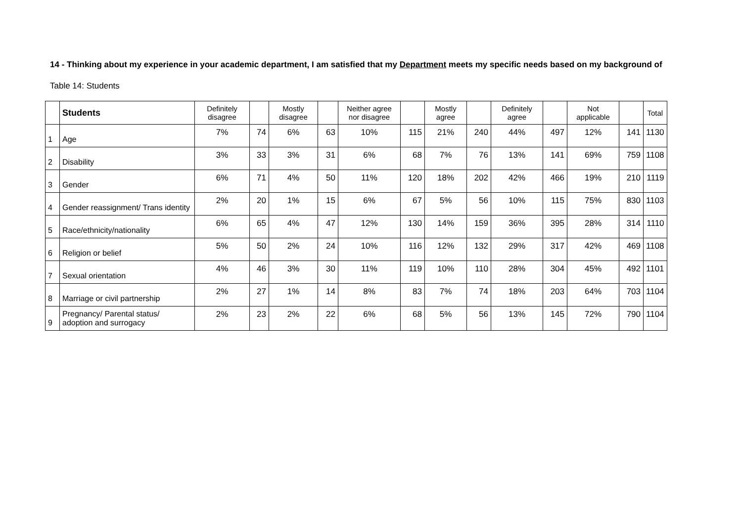14 - Thinking about my experience in your academic department, I am satisfied that my Department meets my specific needs based on my background of
Table 14: Students
| | Students | Definitely disagree | | Mostly disagree | | Neither agree nor disagree | | Mostly agree | | Definitely agree | | Not applicable | | Total |
| --- | --- | --- | --- | --- | --- | --- | --- | --- | --- | --- | --- | --- | --- | --- |
| 1 | Age | 7% | 74 | 6% | 63 | 10% | 115 | 21% | 240 | 44% | 497 | 12% | 141 | 1130 |
| 2 | Disability | 3% | 33 | 3% | 31 | 6% | 68 | 7% | 76 | 13% | 141 | 69% | 759 | 1108 |
| 3 | Gender | 6% | 71 | 4% | 50 | 11% | 120 | 18% | 202 | 42% | 466 | 19% | 210 | 1119 |
| 4 | Gender reassignment/ Trans identity | 2% | 20 | 1% | 15 | 6% | 67 | 5% | 56 | 10% | 115 | 75% | 830 | 1103 |
| 5 | Race/ethnicity/nationality | 6% | 65 | 4% | 47 | 12% | 130 | 14% | 159 | 36% | 395 | 28% | 314 | 1110 |
| 6 | Religion or belief | 5% | 50 | 2% | 24 | 10% | 116 | 12% | 132 | 29% | 317 | 42% | 469 | 1108 |
| 7 | Sexual orientation | 4% | 46 | 3% | 30 | 11% | 119 | 10% | 110 | 28% | 304 | 45% | 492 | 1101 |
| 8 | Marriage or civil partnership | 2% | 27 | 1% | 14 | 8% | 83 | 7% | 74 | 18% | 203 | 64% | 703 | 1104 |
| 9 | Pregnancy/ Parental status/ adoption and surrogacy | 2% | 23 | 2% | 22 | 6% | 68 | 5% | 56 | 13% | 145 | 72% | 790 | 1104 |